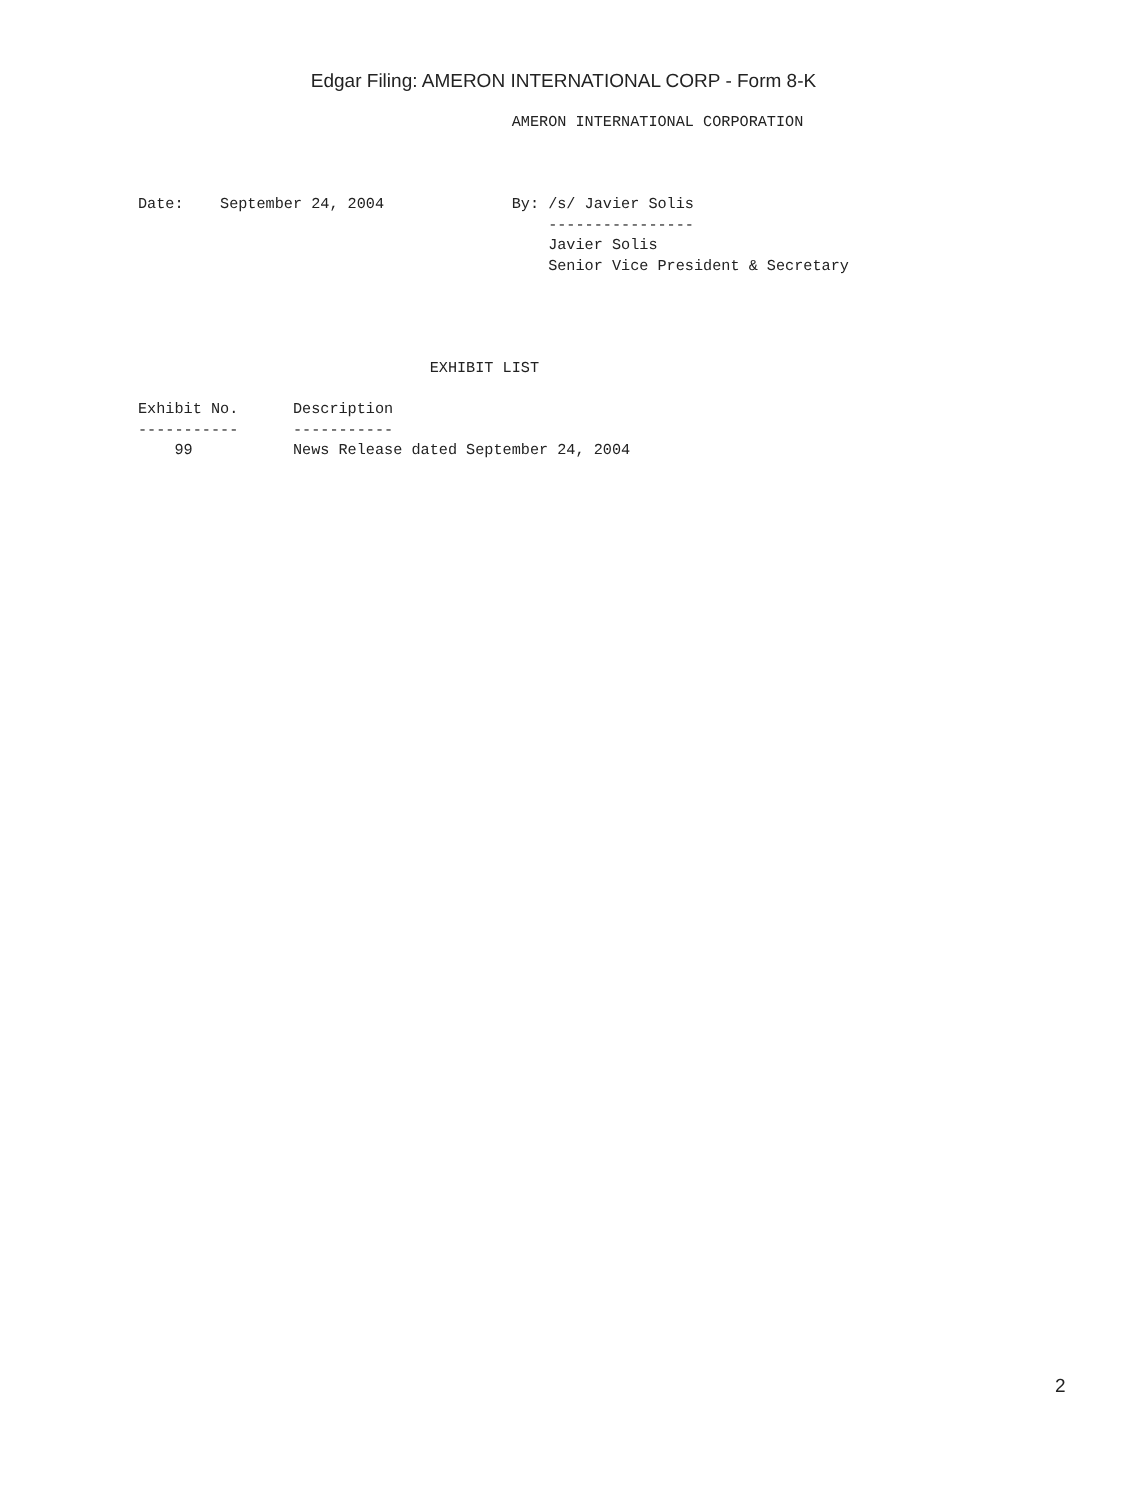Edgar Filing: AMERON INTERNATIONAL CORP - Form 8-K
                                         AMERON INTERNATIONAL CORPORATION



Date:    September 24, 2004              By: /s/ Javier Solis
                                             ----------------
                                             Javier Solis
                                             Senior Vice President & Secretary




                                EXHIBIT LIST

Exhibit No.      Description
-----------      -----------
    99           News Release dated September 24, 2004
2